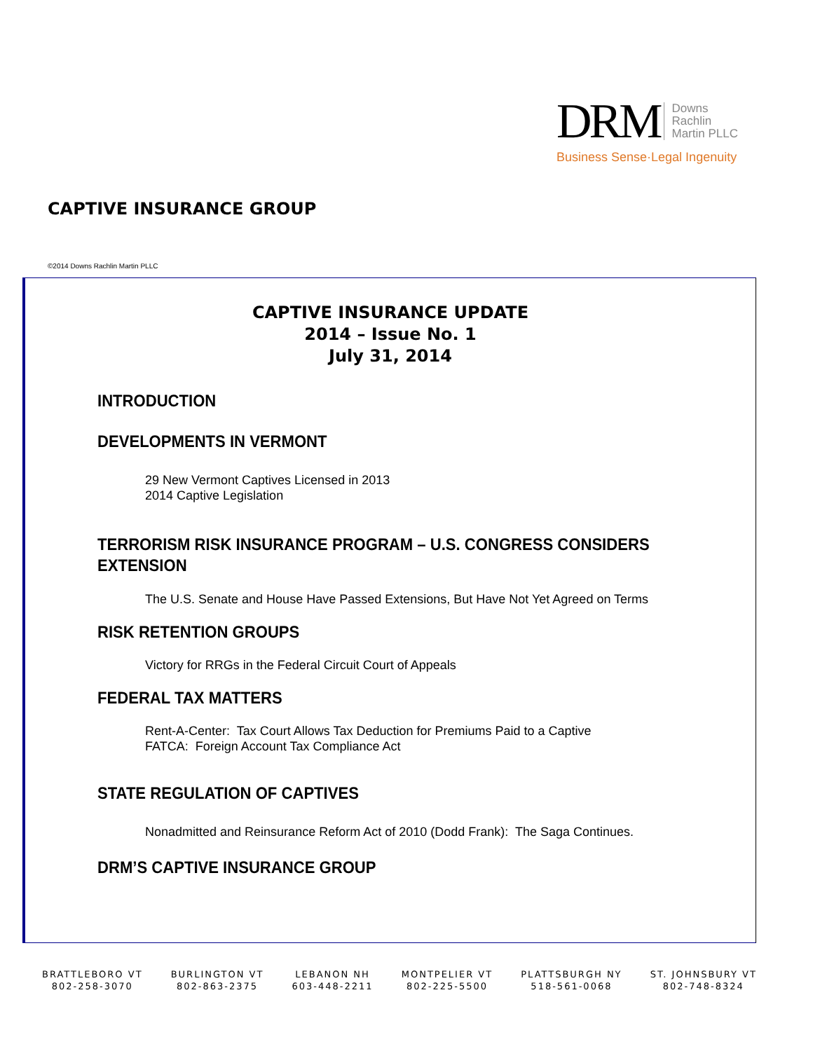DRM Downs
Rachlin
Martin PLLC
Business Sense·Legal Ingenuity
CAPTIVE INSURANCE GROUP
©2014 Downs Rachlin Martin PLLC
CAPTIVE INSURANCE UPDATE
2014 – Issue No. 1
July 31, 2014
INTRODUCTION
DEVELOPMENTS IN VERMONT
29 New Vermont Captives Licensed in 2013
2014 Captive Legislation
TERRORISM RISK INSURANCE PROGRAM – U.S. CONGRESS CONSIDERS
EXTENSION
The U.S. Senate and House Have Passed Extensions, But Have Not Yet Agreed on Terms
RISK RETENTION GROUPS
Victory for RRGs in the Federal Circuit Court of Appeals
FEDERAL TAX MATTERS
Rent-A-Center: Tax Court Allows Tax Deduction for Premiums Paid to a Captive
FATCA: Foreign Account Tax Compliance Act
STATE REGULATION OF CAPTIVES
Nonadmitted and Reinsurance Reform Act of 2010 (Dodd Frank): The Saga Continues.
DRM’S CAPTIVE INSURANCE GROUP
BRATTLEBORO VT
802-258-3070
BURLINGTON VT
802-863-2375
LEBANON NH
603-448-2211
MONTPELIER VT
802-225-5500
PLATTSBURGH NY
518-561-0068
ST. JOHNSBURY VT
802-748-8324